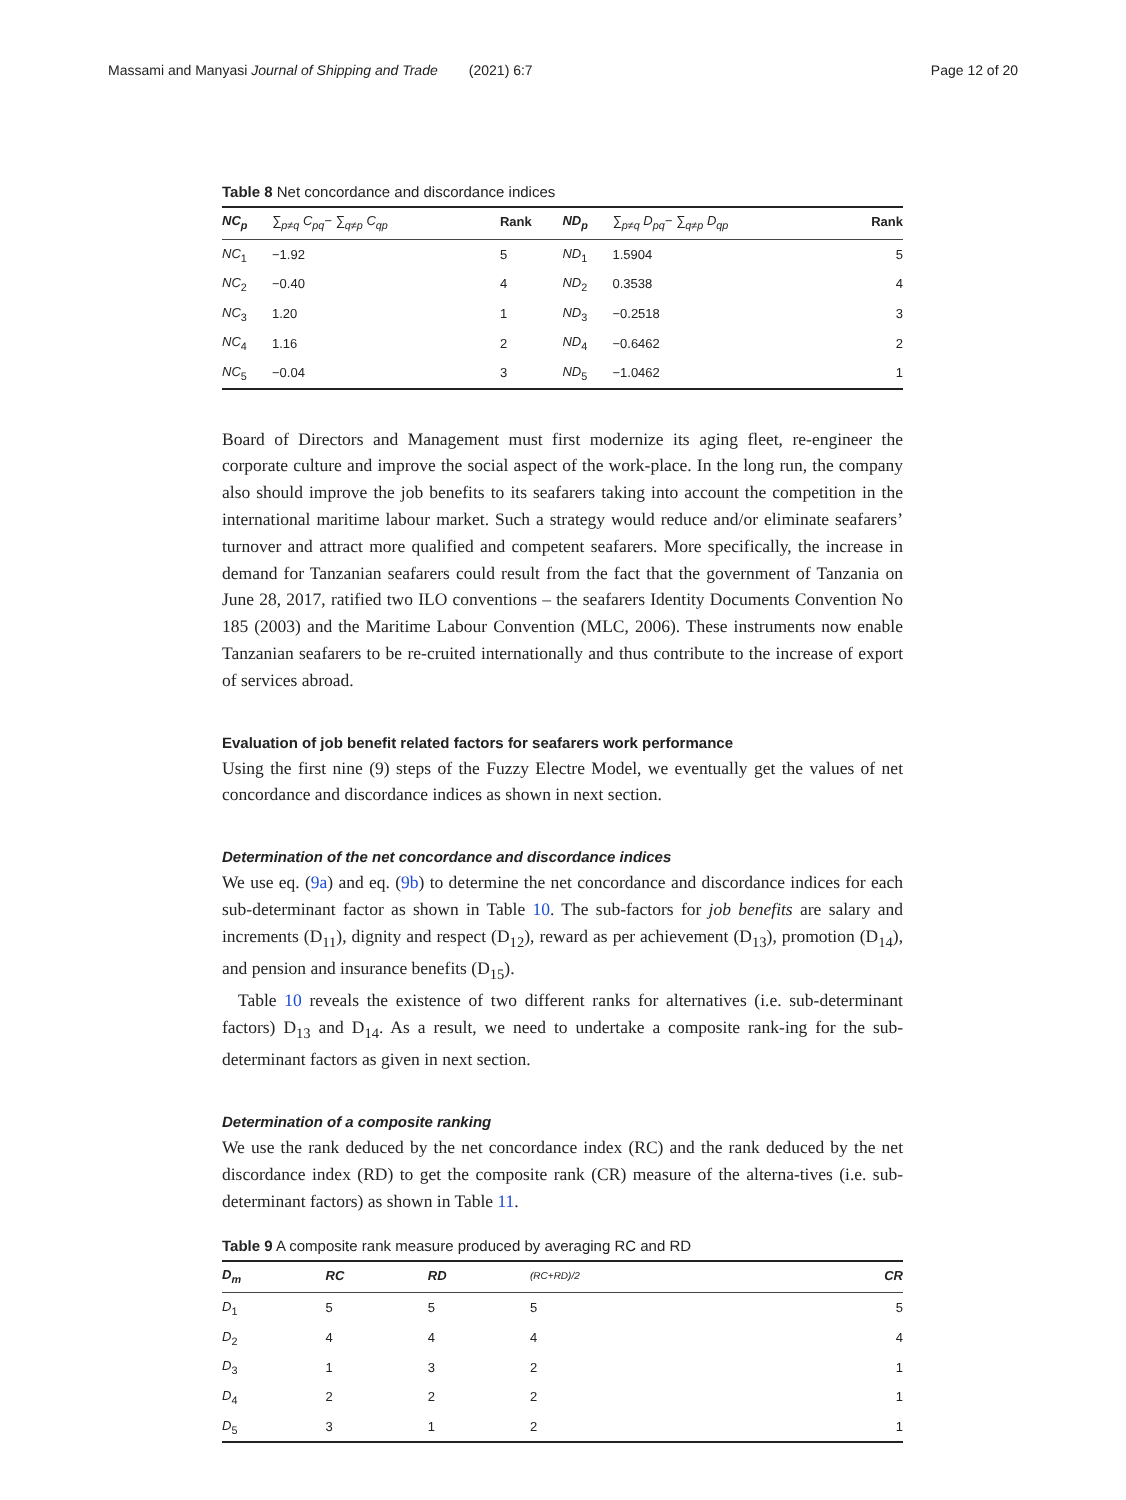Massami and Manyasi Journal of Shipping and Trade (2021) 6:7 Page 12 of 20
Table 8 Net concordance and discordance indices
| NC<sub>p</sub> | ∑<sub>p≠q</sub> C<sub>pq</sub>− ∑<sub>q≠p</sub> C<sub>qp</sub> | Rank | ND<sub>p</sub> | ∑<sub>p≠q</sub> D<sub>pq</sub>− ∑<sub>q≠p</sub> D<sub>qp</sub> | Rank |
| --- | --- | --- | --- | --- | --- |
| NC<sub>1</sub> | −1.92 | 5 | ND<sub>1</sub> | 1.5904 | 5 |
| NC<sub>2</sub> | −0.40 | 4 | ND<sub>2</sub> | 0.3538 | 4 |
| NC<sub>3</sub> | 1.20 | 1 | ND<sub>3</sub> | −0.2518 | 3 |
| NC<sub>4</sub> | 1.16 | 2 | ND<sub>4</sub> | −0.6462 | 2 |
| NC<sub>5</sub> | −0.04 | 3 | ND<sub>5</sub> | −1.0462 | 1 |
Board of Directors and Management must first modernize its aging fleet, re-engineer the corporate culture and improve the social aspect of the work-place. In the long run, the company also should improve the job benefits to its seafarers taking into account the competition in the international maritime labour market. Such a strategy would reduce and/or eliminate seafarers’ turnover and attract more qualified and competent seafarers. More specifically, the increase in demand for Tanzanian seafarers could result from the fact that the government of Tanzania on June 28, 2017, ratified two ILO conventions – the seafarers Identity Documents Convention No 185 (2003) and the Maritime Labour Convention (MLC, 2006). These instruments now enable Tanzanian seafarers to be re-cruited internationally and thus contribute to the increase of export of services abroad.
Evaluation of job benefit related factors for seafarers work performance
Using the first nine (9) steps of the Fuzzy Electre Model, we eventually get the values of net concordance and discordance indices as shown in next section.
Determination of the net concordance and discordance indices
We use eq. (9a) and eq. (9b) to determine the net concordance and discordance indices for each sub-determinant factor as shown in Table 10. The sub-factors for job benefits are salary and increments (D<sub>11</sub>), dignity and respect (D<sub>12</sub>), reward as per achievement (D<sub>13</sub>), promotion (D<sub>14</sub>), and pension and insurance benefits (D<sub>15</sub>).
Table 10 reveals the existence of two different ranks for alternatives (i.e. sub-determinant factors) D<sub>13</sub> and D<sub>14</sub>. As a result, we need to undertake a composite rank-ing for the sub-determinant factors as given in next section.
Determination of a composite ranking
We use the rank deduced by the net concordance index (RC) and the rank deduced by the net discordance index (RD) to get the composite rank (CR) measure of the alterna-tives (i.e. sub-determinant factors) as shown in Table 11.
Table 9 A composite rank measure produced by averaging RC and RD
| D<sub>m</sub> | RC | RD | (RC+RD)/2 | CR |
| --- | --- | --- | --- | --- |
| D<sub>1</sub> | 5 | 5 | 5 | 5 |
| D<sub>2</sub> | 4 | 4 | 4 | 4 |
| D<sub>3</sub> | 1 | 3 | 2 | 1 |
| D<sub>4</sub> | 2 | 2 | 2 | 1 |
| D<sub>5</sub> | 3 | 1 | 2 | 1 |